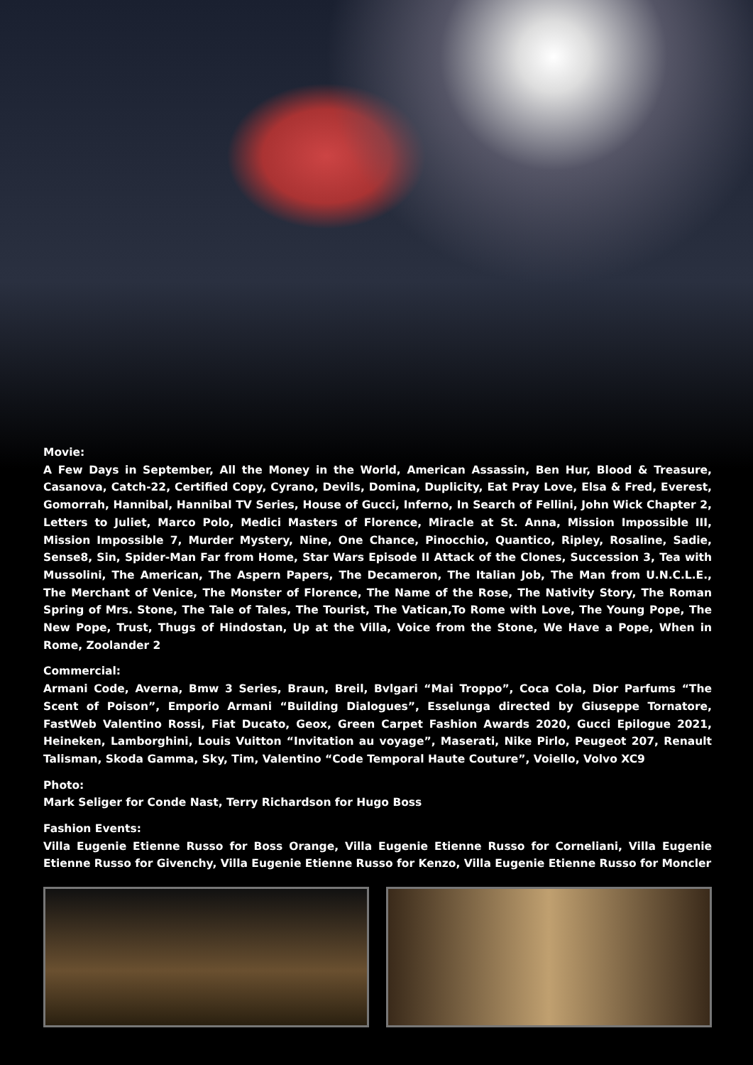Movie:
A Few Days in September, All the Money in the World, American Assassin, Ben Hur, Blood & Treasure, Casanova, Catch-22, Certified Copy, Cyrano, Devils, Domina, Duplicity, Eat Pray Love, Elsa & Fred, Everest, Gomorrah, Hannibal, Hannibal TV Series, House of Gucci, Inferno, In Search of Fellini, John Wick Chapter 2, Letters to Juliet, Marco Polo, Medici Masters of Florence, Miracle at St. Anna, Mission Impossible III, Mission Impossible 7, Murder Mystery, Nine, One Chance, Pinocchio, Quantico, Ripley, Rosaline, Sadie, Sense8, Sin, Spider-Man Far from Home, Star Wars Episode II Attack of the Clones, Succession 3, Tea with Mussolini, The American, The Aspern Papers, The Decameron, The Italian Job, The Man from U.N.C.L.E., The Merchant of Venice, The Monster of Florence, The Name of the Rose, The Nativity Story, The Roman Spring of Mrs. Stone, The Tale of Tales, The Tourist, The Vatican,To Rome with Love, The Young Pope, The New Pope, Trust, Thugs of Hindostan, Up at the Villa, Voice from the Stone, We Have a Pope, When in Rome, Zoolander 2
Commercial:
Armani Code, Averna, Bmw 3 Series, Braun, Breil, Bvlgari “Mai Troppo”, Coca Cola, Dior Parfums “The Scent of Poison”, Emporio Armani “Building Dialogues”, Esselunga directed by Giuseppe Tornatore, FastWeb Valentino Rossi, Fiat Ducato, Geox, Green Carpet Fashion Awards 2020, Gucci Epilogue 2021, Heineken, Lamborghini, Louis Vuitton “Invitation au voyage”, Maserati, Nike Pirlo, Peugeot 207, Renault Talisman, Skoda Gamma, Sky, Tim, Valentino “Code Temporal Haute Couture”, Voiello, Volvo XC9
Photo:
Mark Seliger for Conde Nast, Terry Richardson for Hugo Boss
Fashion Events:
Villa Eugenie Etienne Russo for Boss Orange, Villa Eugenie Etienne Russo for Corneliani, Villa Eugenie Etienne Russo for Givenchy, Villa Eugenie Etienne Russo for Kenzo, Villa Eugenie Etienne Russo for Moncler